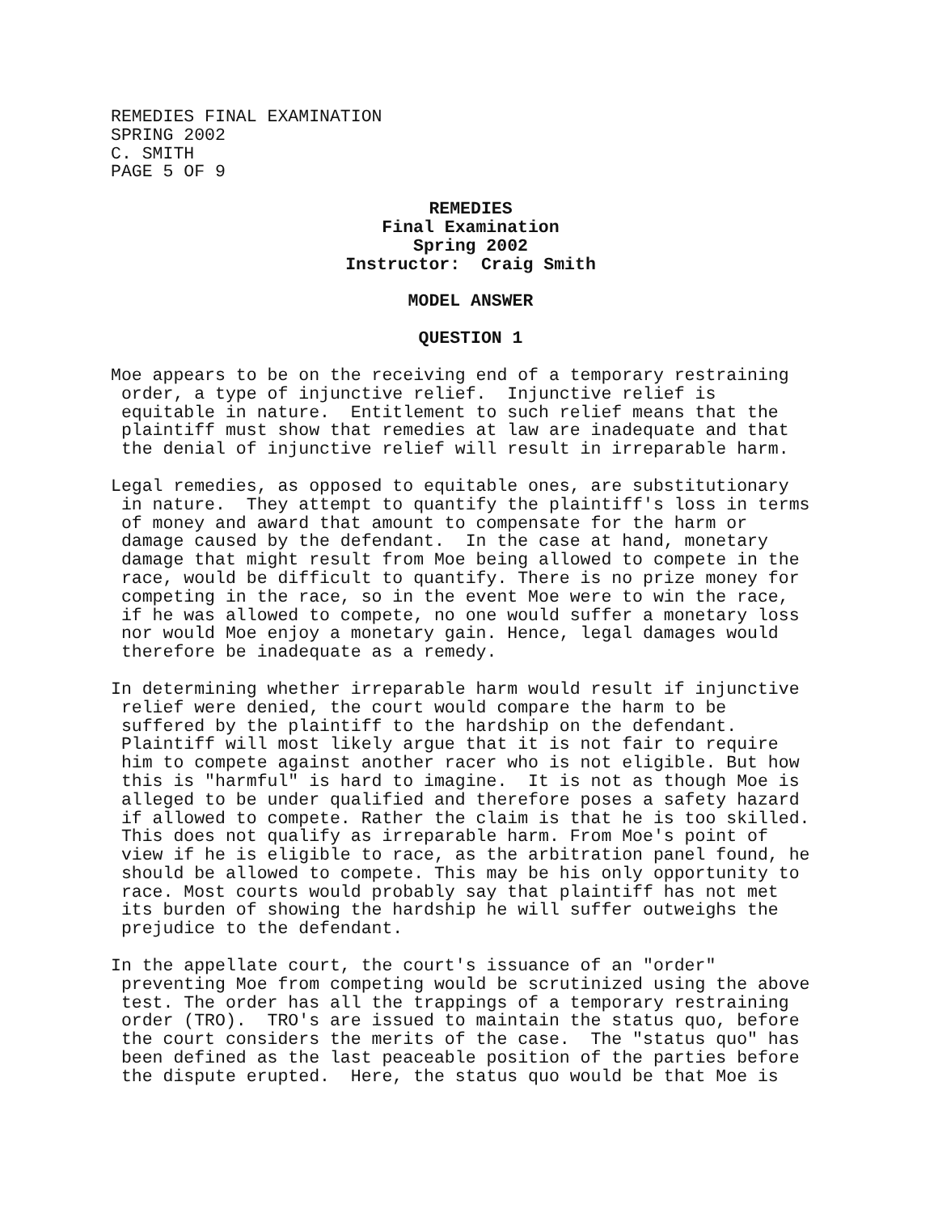REMEDIES FINAL EXAMINATION
SPRING 2002
C. SMITH
PAGE 5 OF 9
REMEDIES
Final Examination
Spring 2002
Instructor: Craig Smith
MODEL ANSWER
QUESTION 1
Moe appears to be on the receiving end of a temporary restraining order, a type of injunctive relief. Injunctive relief is equitable in nature. Entitlement to such relief means that the plaintiff must show that remedies at law are inadequate and that the denial of injunctive relief will result in irreparable harm.
Legal remedies, as opposed to equitable ones, are substitutionary in nature. They attempt to quantify the plaintiff's loss in terms of money and award that amount to compensate for the harm or damage caused by the defendant. In the case at hand, monetary damage that might result from Moe being allowed to compete in the race, would be difficult to quantify. There is no prize money for competing in the race, so in the event Moe were to win the race, if he was allowed to compete, no one would suffer a monetary loss nor would Moe enjoy a monetary gain. Hence, legal damages would therefore be inadequate as a remedy.
In determining whether irreparable harm would result if injunctive relief were denied, the court would compare the harm to be suffered by the plaintiff to the hardship on the defendant. Plaintiff will most likely argue that it is not fair to require him to compete against another racer who is not eligible. But how this is "harmful" is hard to imagine. It is not as though Moe is alleged to be under qualified and therefore poses a safety hazard if allowed to compete. Rather the claim is that he is too skilled. This does not qualify as irreparable harm. From Moe's point of view if he is eligible to race, as the arbitration panel found, he should be allowed to compete. This may be his only opportunity to race. Most courts would probably say that plaintiff has not met its burden of showing the hardship he will suffer outweighs the prejudice to the defendant.
In the appellate court, the court's issuance of an "order" preventing Moe from competing would be scrutinized using the above test. The order has all the trappings of a temporary restraining order (TRO). TRO's are issued to maintain the status quo, before the court considers the merits of the case. The "status quo" has been defined as the last peaceable position of the parties before the dispute erupted. Here, the status quo would be that Moe is